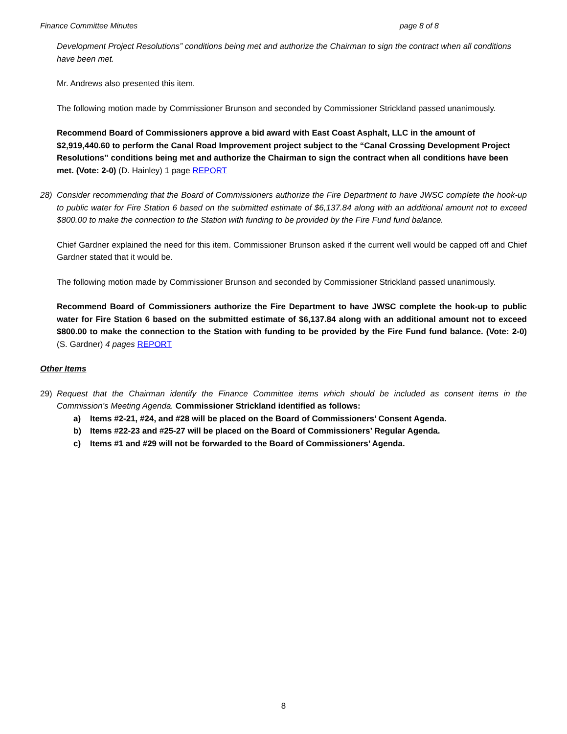Finance Committee Minutes page 8 of 8
Development Project Resolutions” conditions being met and authorize the Chairman to sign the contract when all conditions have been met.
Mr. Andrews also presented this item.
The following motion made by Commissioner Brunson and seconded by Commissioner Strickland passed unanimously.
Recommend Board of Commissioners approve a bid award with East Coast Asphalt, LLC in the amount of $2,919,440.60 to perform the Canal Road Improvement project subject to the “Canal Crossing Development Project Resolutions” conditions being met and authorize the Chairman to sign the contract when all conditions have been met. (Vote: 2-0) (D. Hainley) 1 page REPORT
28) Consider recommending that the Board of Commissioners authorize the Fire Department to have JWSC complete the hook-up to public water for Fire Station 6 based on the submitted estimate of $6,137.84 along with an additional amount not to exceed $800.00 to make the connection to the Station with funding to be provided by the Fire Fund fund balance.
Chief Gardner explained the need for this item. Commissioner Brunson asked if the current well would be capped off and Chief Gardner stated that it would be.
The following motion made by Commissioner Brunson and seconded by Commissioner Strickland passed unanimously.
Recommend Board of Commissioners authorize the Fire Department to have JWSC complete the hook-up to public water for Fire Station 6 based on the submitted estimate of $6,137.84 along with an additional amount not to exceed $800.00 to make the connection to the Station with funding to be provided by the Fire Fund fund balance. (Vote: 2-0) (S. Gardner) 4 pages REPORT
Other Items
29) Request that the Chairman identify the Finance Committee items which should be included as consent items in the Commission’s Meeting Agenda. Commissioner Strickland identified as follows:
a) Items #2-21, #24, and #28 will be placed on the Board of Commissioners’ Consent Agenda.
b) Items #22-23 and #25-27 will be placed on the Board of Commissioners’ Regular Agenda.
c) Items #1 and #29 will not be forwarded to the Board of Commissioners’ Agenda.
8